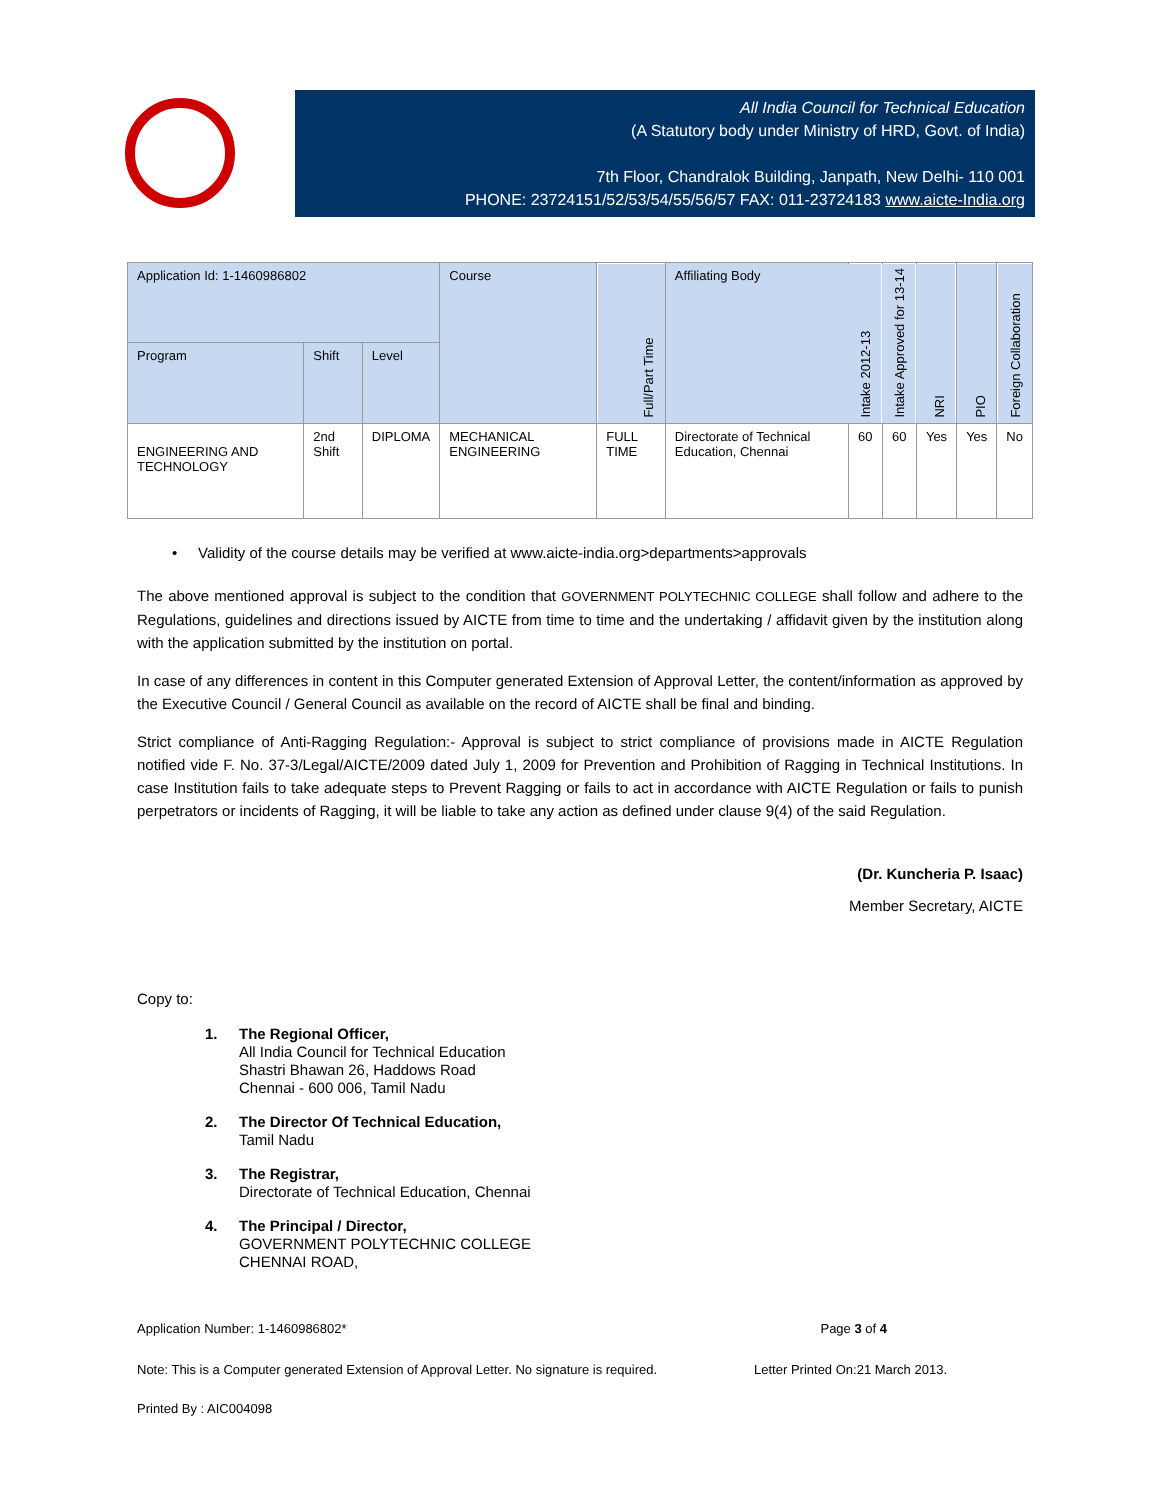All India Council for Technical Education
(A Statutory body under Ministry of HRD, Govt. of India)
7th Floor, Chandralok Building, Janpath, New Delhi- 110 001
PHONE: 23724151/52/53/54/55/56/57 FAX: 011-23724183 www.aicte-India.org
| Application Id: 1-1460986802 | | | Course | Full/Part Time | Affiliating Body | Intake 2012-13 | Intake Approved for 13-14 | NRI | PIO | Foreign Collaboration |
| --- | --- | --- | --- | --- | --- | --- | --- | --- | --- | --- |
| Program | Shift | Level | | | | | | | | |
| ENGINEERING AND TECHNOLOGY | 2nd Shift | DIPLOMA | MECHANICAL ENGINEERING | FULL TIME | Directorate of Technical Education, Chennai | 60 | 60 | Yes | Yes | No |
• Validity of the course details may be verified at www.aicte-india.org>departments>approvals
The above mentioned approval is subject to the condition that GOVERNMENT POLYTECHNIC COLLEGE shall follow and adhere to the Regulations, guidelines and directions issued by AICTE from time to time and the undertaking / affidavit given by the institution along with the application submitted by the institution on portal.
In case of any differences in content in this Computer generated Extension of Approval Letter, the content/information as approved by the Executive Council / General Council as available on the record of AICTE shall be final and binding.
Strict compliance of Anti-Ragging Regulation:- Approval is subject to strict compliance of provisions made in AICTE Regulation notified vide F. No. 37-3/Legal/AICTE/2009 dated July 1, 2009 for Prevention and Prohibition of Ragging in Technical Institutions. In case Institution fails to take adequate steps to Prevent Ragging or fails to act in accordance with AICTE Regulation or fails to punish perpetrators or incidents of Ragging, it will be liable to take any action as defined under clause 9(4) of the said Regulation.
(Dr. Kuncheria P. Isaac)
Member Secretary, AICTE
Copy to:
1. The Regional Officer,
All India Council for Technical Education
Shastri Bhawan 26, Haddows Road
Chennai - 600 006, Tamil Nadu
2. The Director Of Technical Education,
Tamil Nadu
3. The Registrar,
Directorate of Technical Education, Chennai
4. The Principal / Director,
GOVERNMENT POLYTECHNIC COLLEGE
CHENNAI ROAD,
Application Number: 1-1460986802* Page 3 of 4
Note: This is a Computer generated Extension of Approval Letter. No signature is required. Letter Printed On:21 March 2013.
Printed By : AIC004098